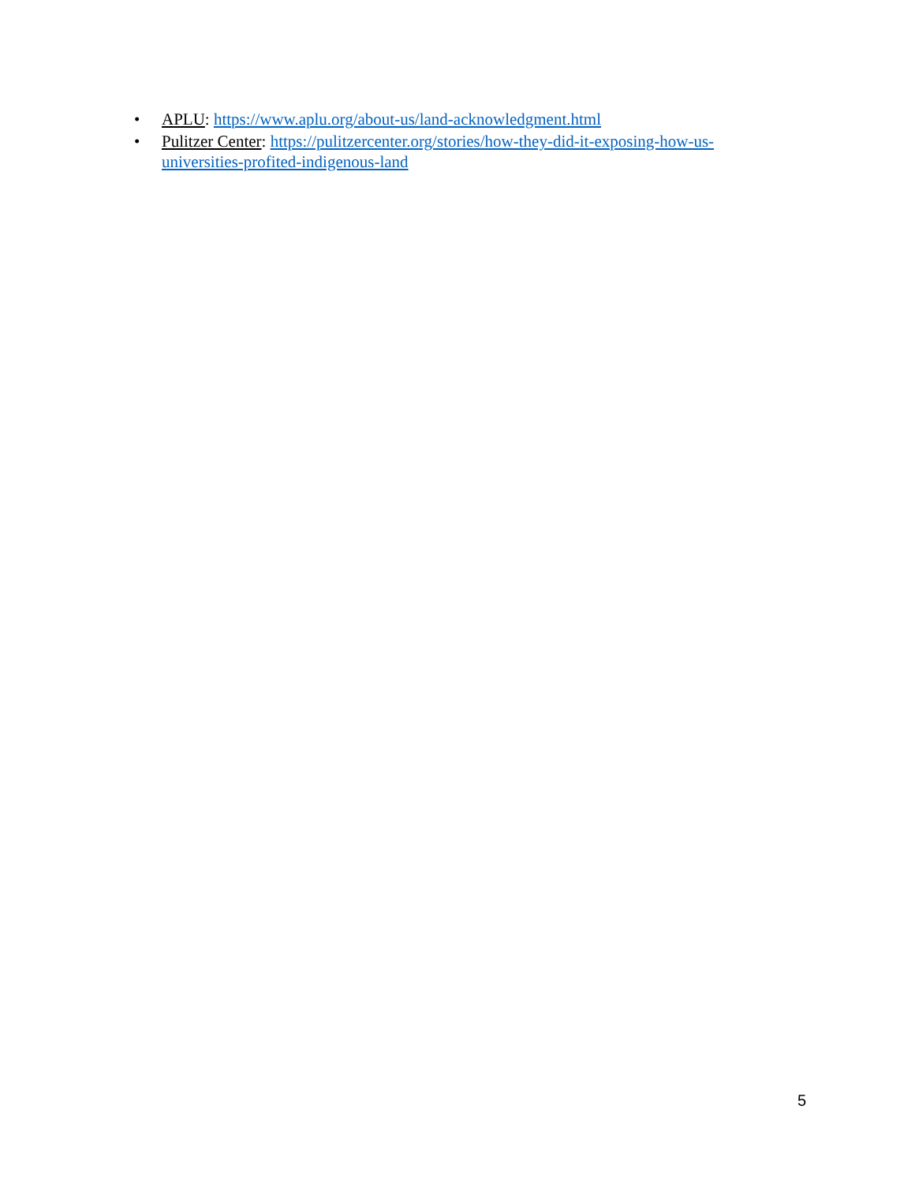• APLU: https://www.aplu.org/about-us/land-acknowledgment.html
• Pulitzer Center: https://pulitzercenter.org/stories/how-they-did-it-exposing-how-us-universities-profited-indigenous-land
5